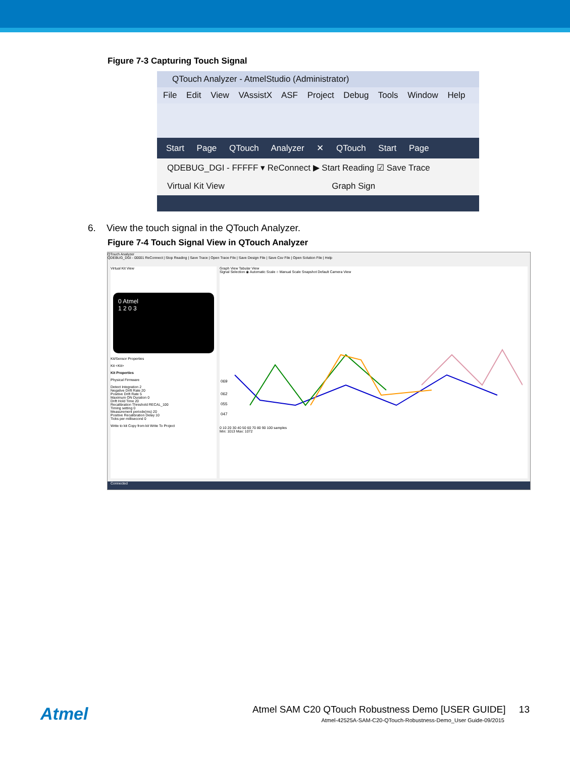Figure 7-3 Capturing Touch Signal
QTouch Analyzer - AtmelStudio (Administrator)
File Edit View VAssistX ASF Project Debug Tools Window Help
Start Page QTouch Analyzer ✕ QTouch Start Page
QDEBUG_DGI - FFFFF ▾ ReConnect ▶ Start Reading ☑ Save Trace
Virtual Kit View Graph Sign
6. View the touch signal in the QTouch Analyzer.
Figure 7-4 Touch Signal View in QTouch Analyzer
QTouch Analyzer
QDEBUG_DGI - 00001 ReConnect | Stop Reading | Save Trace | Open Trace File | Save Design File | Save Csv File | Open Solution File | Help
Virtual Kit View
0 Atmel
1 2 0 3
Kit/Sensor Properties
Kit <Kit>
Kit Properties
Physical Firmware
Detect Integration 2
Negative Drift Rate 20
Positive Drift Rate 5
Maximum ON Duration 0
Drift Hold Time 20
Recalibration Threshold RECAL_100
Timing setting 0
Measurement periode(ms) 20
Positive Recalibration Delay 10
Ticks per millisecond 0
Write to kit Copy from kit Write To Project
Graph View Tabular View
Signal Selection ◉ Automatic Scale ○ Manual Scale Snapshot Default Camera View
069
062
055
047
0 10 20 30 40 50 60 70 80 90 100 samples
Min: 1013 Max: 1072
Connected
Atmel
Atmel SAM C20 QTouch Robustness Demo [USER GUIDE] 13
Atmel-42525A-SAM-C20-QTouch-Robustness-Demo_User Guide-09/2015